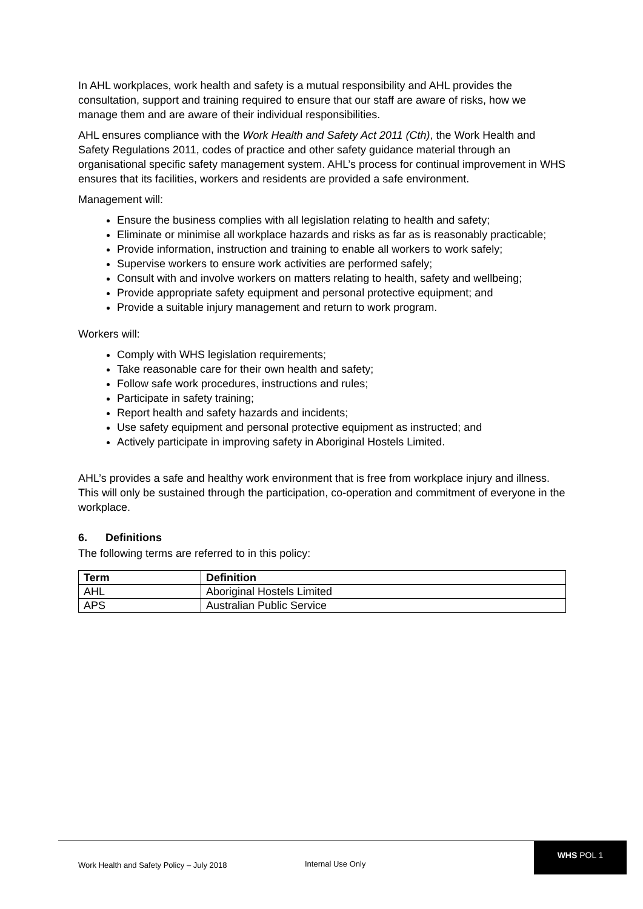In AHL workplaces, work health and safety is a mutual responsibility and AHL provides the consultation, support and training required to ensure that our staff are aware of risks, how we manage them and are aware of their individual responsibilities.
AHL ensures compliance with the Work Health and Safety Act 2011 (Cth), the Work Health and Safety Regulations 2011, codes of practice and other safety guidance material through an organisational specific safety management system. AHL’s process for continual improvement in WHS ensures that its facilities, workers and residents are provided a safe environment.
Management will:
Ensure the business complies with all legislation relating to health and safety;
Eliminate or minimise all workplace hazards and risks as far as is reasonably practicable;
Provide information, instruction and training to enable all workers to work safely;
Supervise workers to ensure work activities are performed safely;
Consult with and involve workers on matters relating to health, safety and wellbeing;
Provide appropriate safety equipment and personal protective equipment; and
Provide a suitable injury management and return to work program.
Workers will:
Comply with WHS legislation requirements;
Take reasonable care for their own health and safety;
Follow safe work procedures, instructions and rules;
Participate in safety training;
Report health and safety hazards and incidents;
Use safety equipment and personal protective equipment as instructed; and
Actively participate in improving safety in Aboriginal Hostels Limited.
AHL’s provides a safe and healthy work environment that is free from workplace injury and illness. This will only be sustained through the participation, co-operation and commitment of everyone in the workplace.
6. Definitions
The following terms are referred to in this policy:
| Term | Definition |
| --- | --- |
| AHL | Aboriginal Hostels Limited |
| APS | Australian Public Service |
Work Health and Safety Policy – July 2018
Internal Use Only
WHS POL 1